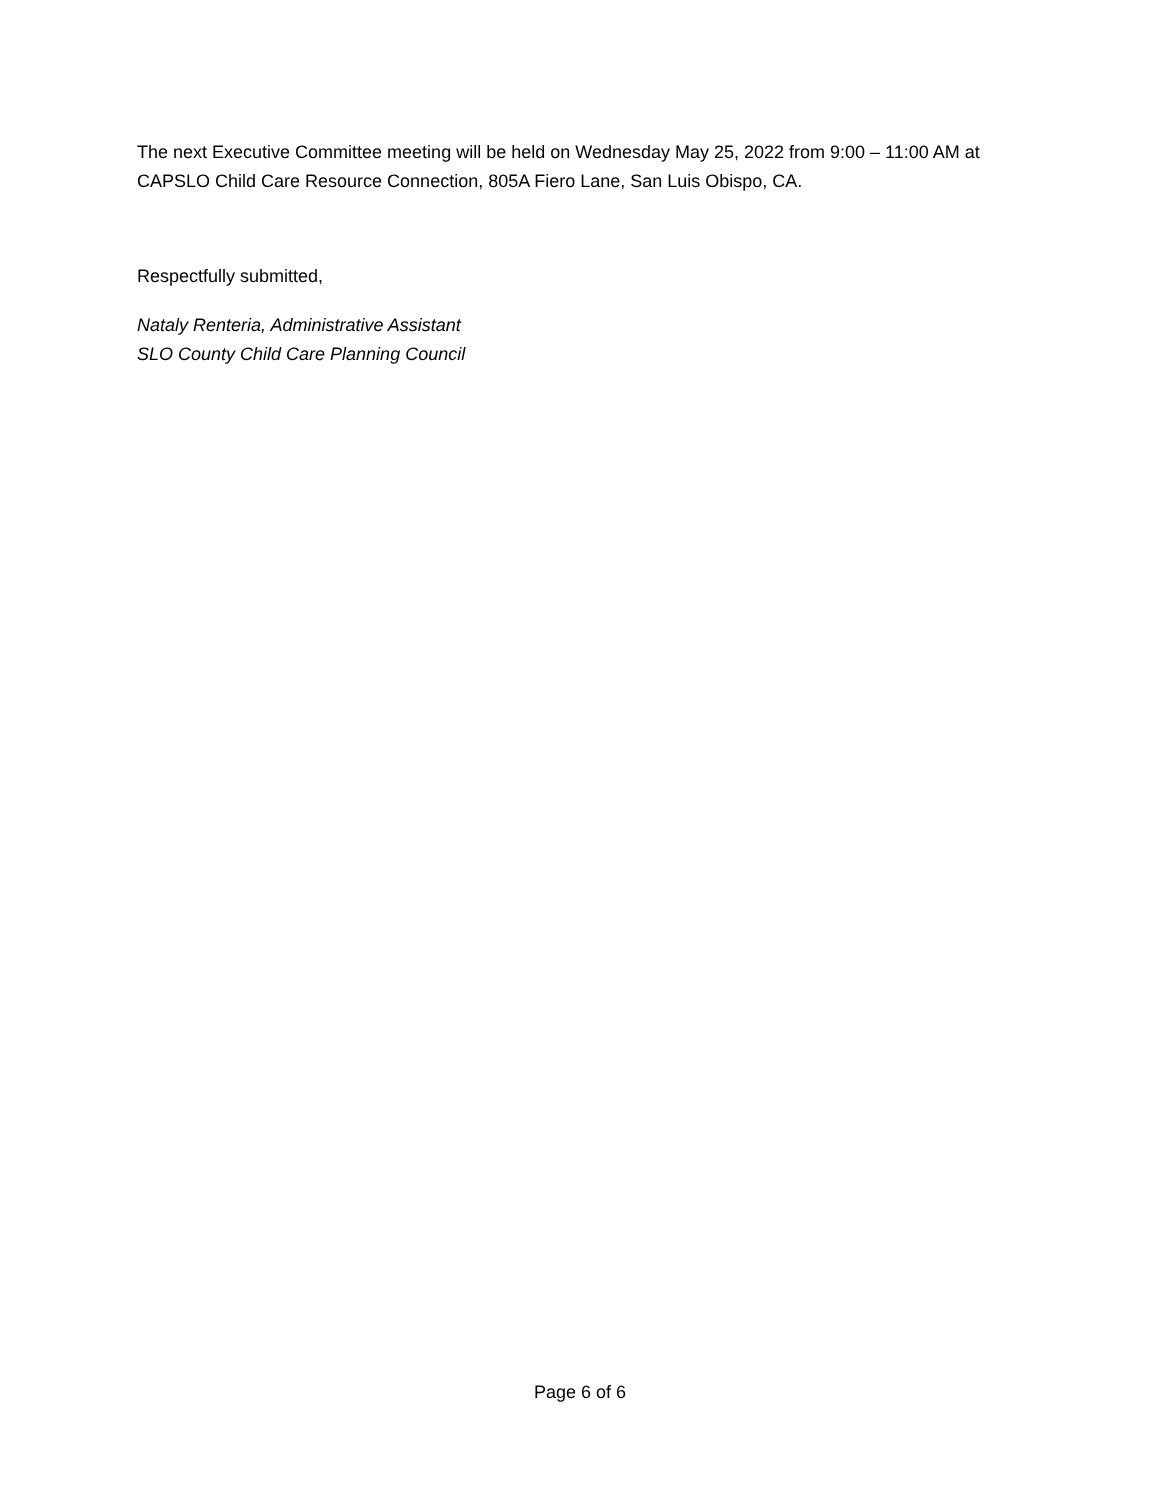The next Executive Committee meeting will be held on Wednesday May 25, 2022 from 9:00 – 11:00 AM at CAPSLO Child Care Resource Connection, 805A Fiero Lane, San Luis Obispo, CA.
Respectfully submitted,
Nataly Renteria, Administrative Assistant
SLO County Child Care Planning Council
Page 6 of 6